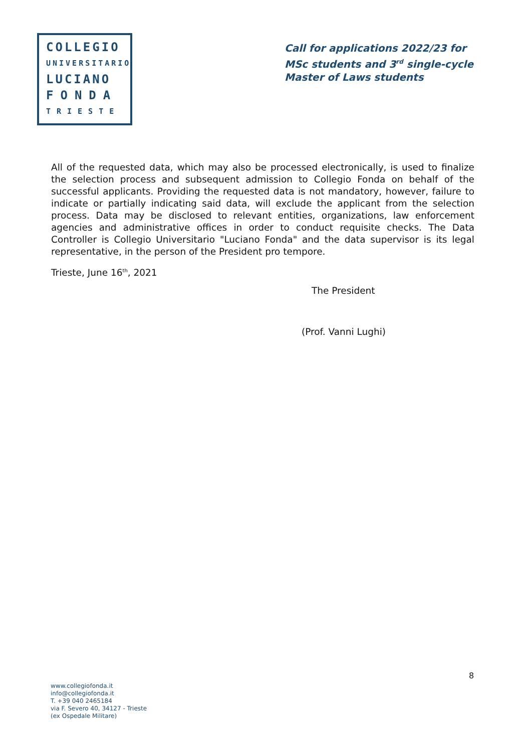COLLEGIO
UNIVERSITARIO
LUCIANO
FONDA
TRIESTE
Call for applications 2022/23 for
MSc students and 3<sup>rd</sup> single-cycle
Master of Laws students
All of the requested data, which may also be processed electronically, is used to finalize the selection process and subsequent admission to Collegio Fonda on behalf of the successful applicants. Providing the requested data is not mandatory, however, failure to indicate or partially indicating said data, will exclude the applicant from the selection process. Data may be disclosed to relevant entities, organizations, law enforcement agencies and administrative offices in order to conduct requisite checks. The Data Controller is Collegio Universitario "Luciano Fonda" and the data supervisor is its legal representative, in the person of the President pro tempore.
Trieste, June 16<sup>th</sup>, 2021
The President
(Prof. Vanni Lughi)
8
www.collegiofonda.it
info@collegiofonda.it
T. +39 040 2465184
via F. Severo 40, 34127 - Trieste
(ex Ospedale Militare)